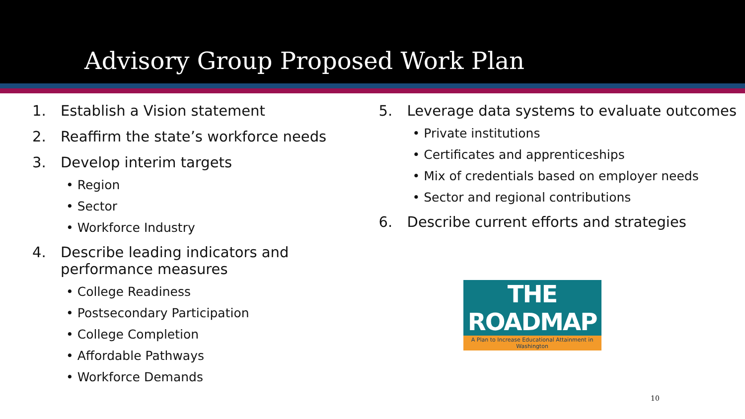Advisory Group Proposed Work Plan
1. Establish a Vision statement
2. Reaffirm the state’s workforce needs
3. Develop interim targets
• Region
• Sector
• Workforce Industry
4. Describe leading indicators and performance measures
• College Readiness
• Postsecondary Participation
• College Completion
• Affordable Pathways
• Workforce Demands
5. Leverage data systems to evaluate outcomes
• Private institutions
• Certificates and apprenticeships
• Mix of credentials based on employer needs
• Sector and regional contributions
6. Describe current efforts and strategies
THE ROADMAP
A Plan to Increase Educational Attainment in Washington
10